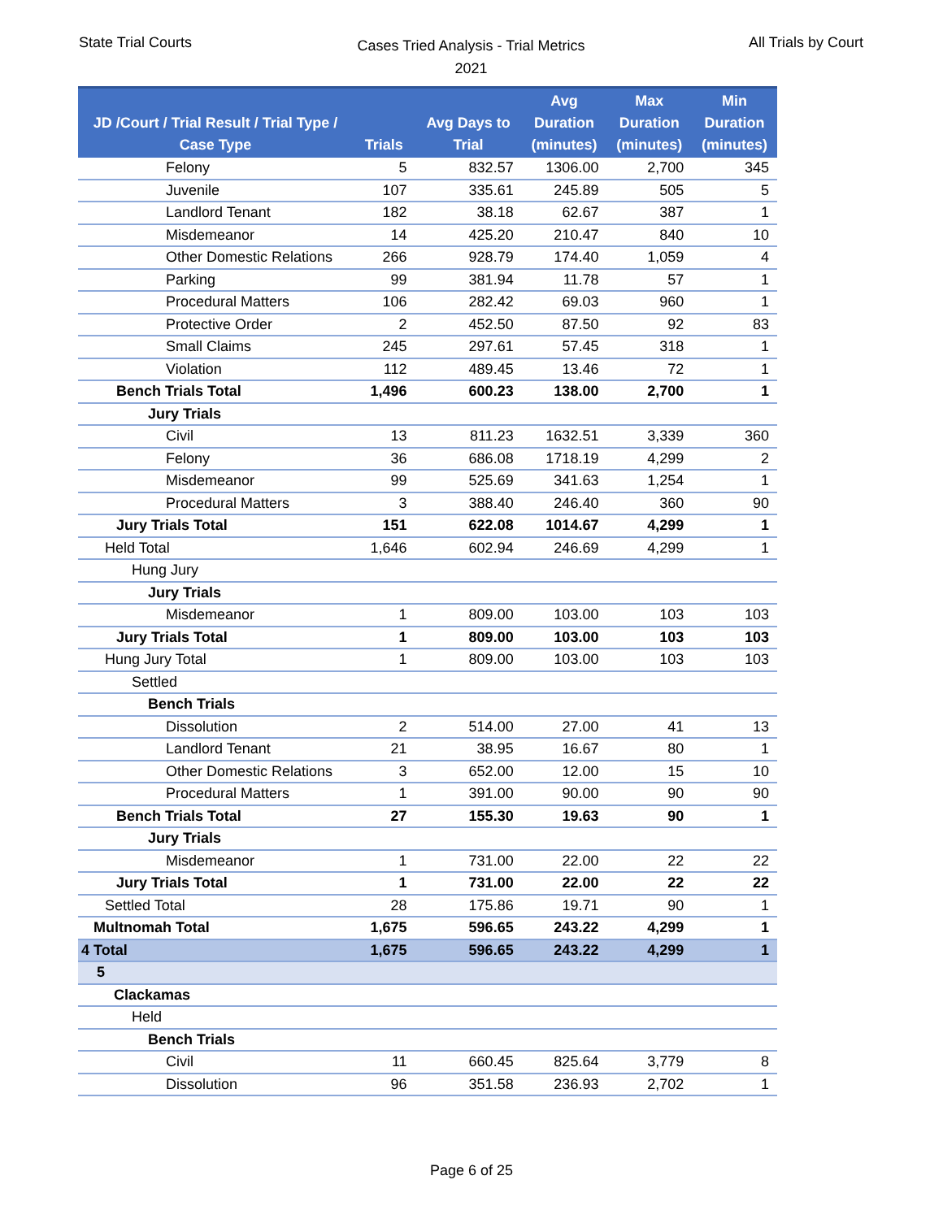State Trial Courts
Cases Tried Analysis - Trial Metrics
2021
All Trials by Court
| JD /Court / Trial Result / Trial Type / Case Type | Trials | Avg Days to Trial | Avg Duration (minutes) | Max Duration (minutes) | Min Duration (minutes) |
| --- | --- | --- | --- | --- | --- |
| Felony | 5 | 832.57 | 1306.00 | 2,700 | 345 |
| Juvenile | 107 | 335.61 | 245.89 | 505 | 5 |
| Landlord Tenant | 182 | 38.18 | 62.67 | 387 | 1 |
| Misdemeanor | 14 | 425.20 | 210.47 | 840 | 10 |
| Other Domestic Relations | 266 | 928.79 | 174.40 | 1,059 | 4 |
| Parking | 99 | 381.94 | 11.78 | 57 | 1 |
| Procedural Matters | 106 | 282.42 | 69.03 | 960 | 1 |
| Protective Order | 2 | 452.50 | 87.50 | 92 | 83 |
| Small Claims | 245 | 297.61 | 57.45 | 318 | 1 |
| Violation | 112 | 489.45 | 13.46 | 72 | 1 |
| Bench Trials Total | 1,496 | 600.23 | 138.00 | 2,700 | 1 |
| Jury Trials | | | | | |
| Civil | 13 | 811.23 | 1632.51 | 3,339 | 360 |
| Felony | 36 | 686.08 | 1718.19 | 4,299 | 2 |
| Misdemeanor | 99 | 525.69 | 341.63 | 1,254 | 1 |
| Procedural Matters | 3 | 388.40 | 246.40 | 360 | 90 |
| Jury Trials Total | 151 | 622.08 | 1014.67 | 4,299 | 1 |
| Held Total | 1,646 | 602.94 | 246.69 | 4,299 | 1 |
| Hung Jury | | | | | |
| Jury Trials | | | | | |
| Misdemeanor | 1 | 809.00 | 103.00 | 103 | 103 |
| Jury Trials Total | 1 | 809.00 | 103.00 | 103 | 103 |
| Hung Jury Total | 1 | 809.00 | 103.00 | 103 | 103 |
| Settled | | | | | |
| Bench Trials | | | | | |
| Dissolution | 2 | 514.00 | 27.00 | 41 | 13 |
| Landlord Tenant | 21 | 38.95 | 16.67 | 80 | 1 |
| Other Domestic Relations | 3 | 652.00 | 12.00 | 15 | 10 |
| Procedural Matters | 1 | 391.00 | 90.00 | 90 | 90 |
| Bench Trials Total | 27 | 155.30 | 19.63 | 90 | 1 |
| Jury Trials | | | | | |
| Misdemeanor | 1 | 731.00 | 22.00 | 22 | 22 |
| Jury Trials Total | 1 | 731.00 | 22.00 | 22 | 22 |
| Settled Total | 28 | 175.86 | 19.71 | 90 | 1 |
| Multnomah Total | 1,675 | 596.65 | 243.22 | 4,299 | 1 |
| 4 Total | 1,675 | 596.65 | 243.22 | 4,299 | 1 |
| 5 | | | | | |
| Clackamas | | | | | |
| Held | | | | | |
| Bench Trials | | | | | |
| Civil | 11 | 660.45 | 825.64 | 3,779 | 8 |
| Dissolution | 96 | 351.58 | 236.93 | 2,702 | 1 |
Page 6 of 25